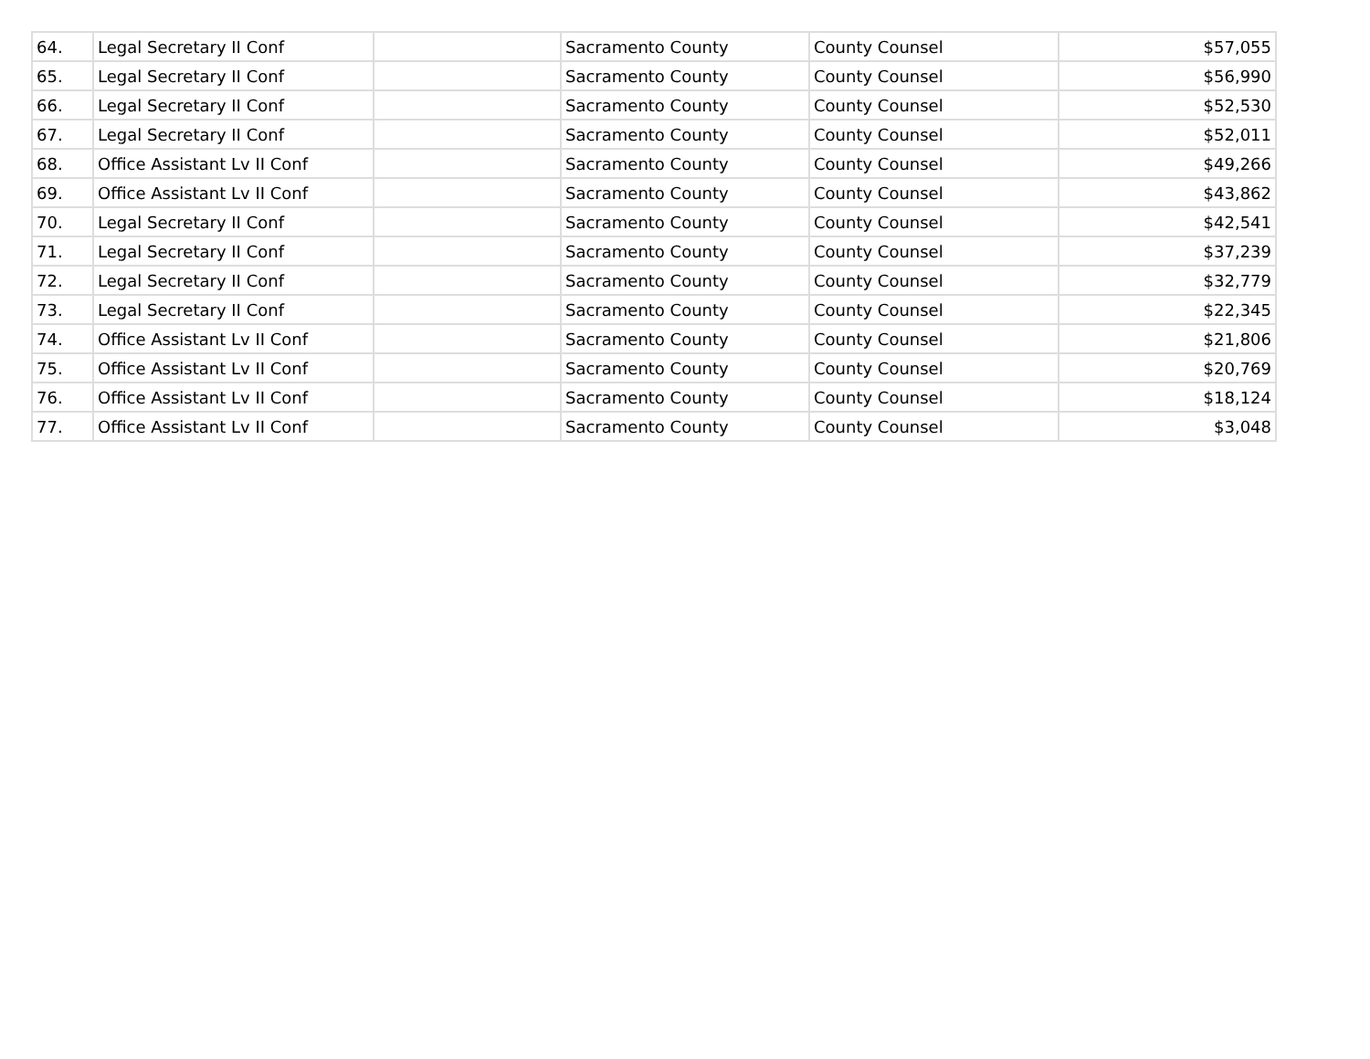| 64. | Legal Secretary II Conf | | Sacramento County | County Counsel | $57,055 |
| 65. | Legal Secretary II Conf | | Sacramento County | County Counsel | $56,990 |
| 66. | Legal Secretary II Conf | | Sacramento County | County Counsel | $52,530 |
| 67. | Legal Secretary II Conf | | Sacramento County | County Counsel | $52,011 |
| 68. | Office Assistant Lv II Conf | | Sacramento County | County Counsel | $49,266 |
| 69. | Office Assistant Lv II Conf | | Sacramento County | County Counsel | $43,862 |
| 70. | Legal Secretary II Conf | | Sacramento County | County Counsel | $42,541 |
| 71. | Legal Secretary II Conf | | Sacramento County | County Counsel | $37,239 |
| 72. | Legal Secretary II Conf | | Sacramento County | County Counsel | $32,779 |
| 73. | Legal Secretary II Conf | | Sacramento County | County Counsel | $22,345 |
| 74. | Office Assistant Lv II Conf | | Sacramento County | County Counsel | $21,806 |
| 75. | Office Assistant Lv II Conf | | Sacramento County | County Counsel | $20,769 |
| 76. | Office Assistant Lv II Conf | | Sacramento County | County Counsel | $18,124 |
| 77. | Office Assistant Lv II Conf | | Sacramento County | County Counsel | $3,048 |